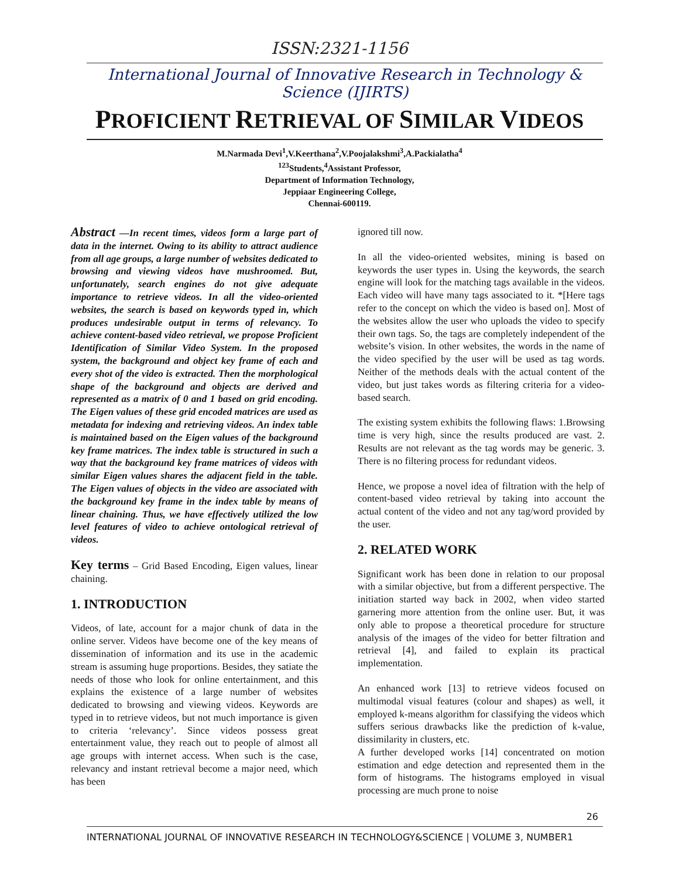ISSN:2321-1156
International Journal of Innovative Research in Technology & Science (IJIRTS)
PROFICIENT RETRIEVAL OF SIMILAR VIDEOS
M.Narmada Devi<sup>1</sup>,V.Keerthana<sup>2</sup>,V.Poojalakshmi<sup>3</sup>,A.Packialatha<sup>4</sup>
<sup>123</sup> Students,<sup>4</sup>Assistant Professor,
Department of Information Technology,
Jeppiaar Engineering College,
Chennai-600119.
Abstract —In recent times, videos form a large part of data in the internet. Owing to its ability to attract audience from all age groups, a large number of websites dedicated to browsing and viewing videos have mushroomed. But, unfortunately, search engines do not give adequate importance to retrieve videos. In all the video-oriented websites, the search is based on keywords typed in, which produces undesirable output in terms of relevancy. To achieve content-based video retrieval, we propose Proficient Identification of Similar Video System. In the proposed system, the background and object key frame of each and every shot of the video is extracted. Then the morphological shape of the background and objects are derived and represented as a matrix of 0 and 1 based on grid encoding. The Eigen values of these grid encoded matrices are used as metadata for indexing and retrieving videos. An index table is maintained based on the Eigen values of the background key frame matrices. The index table is structured in such a way that the background key frame matrices of videos with similar Eigen values shares the adjacent field in the table. The Eigen values of objects in the video are associated with the background key frame in the index table by means of linear chaining. Thus, we have effectively utilized the low level features of video to achieve ontological retrieval of videos.
Key terms – Grid Based Encoding, Eigen values, linear chaining.
1. INTRODUCTION
Videos, of late, account for a major chunk of data in the online server. Videos have become one of the key means of dissemination of information and its use in the academic stream is assuming huge proportions. Besides, they satiate the needs of those who look for online entertainment, and this explains the existence of a large number of websites dedicated to browsing and viewing videos. Keywords are typed in to retrieve videos, but not much importance is given to criteria ‘relevancy’. Since videos possess great entertainment value, they reach out to people of almost all age groups with internet access. When such is the case, relevancy and instant retrieval become a major need, which has been
ignored till now.
In all the video-oriented websites, mining is based on keywords the user types in. Using the keywords, the search engine will look for the matching tags available in the videos. Each video will have many tags associated to it. *[Here tags refer to the concept on which the video is based on]. Most of the websites allow the user who uploads the video to specify their own tags. So, the tags are completely independent of the website’s vision. In other websites, the words in the name of the video specified by the user will be used as tag words. Neither of the methods deals with the actual content of the video, but just takes words as filtering criteria for a video-based search.
The existing system exhibits the following flaws: 1.Browsing time is very high, since the results produced are vast. 2. Results are not relevant as the tag words may be generic. 3. There is no filtering process for redundant videos.
Hence, we propose a novel idea of filtration with the help of content-based video retrieval by taking into account the actual content of the video and not any tag/word provided by the user.
2. RELATED WORK
Significant work has been done in relation to our proposal with a similar objective, but from a different perspective. The initiation started way back in 2002, when video started garnering more attention from the online user. But, it was only able to propose a theoretical procedure for structure analysis of the images of the video for better filtration and retrieval [4], and failed to explain its practical implementation.
An enhanced work [13] to retrieve videos focused on multimodal visual features (colour and shapes) as well, it employed k-means algorithm for classifying the videos which suffers serious drawbacks like the prediction of k-value, dissimilarity in clusters, etc.
A further developed works [14] concentrated on motion estimation and edge detection and represented them in the form of histograms. The histograms employed in visual processing are much prone to noise
26
INTERNATIONAL JOURNAL OF INNOVATIVE RESEARCH IN TECHNOLOGY&SCIENCE | VOLUME 3, NUMBER1